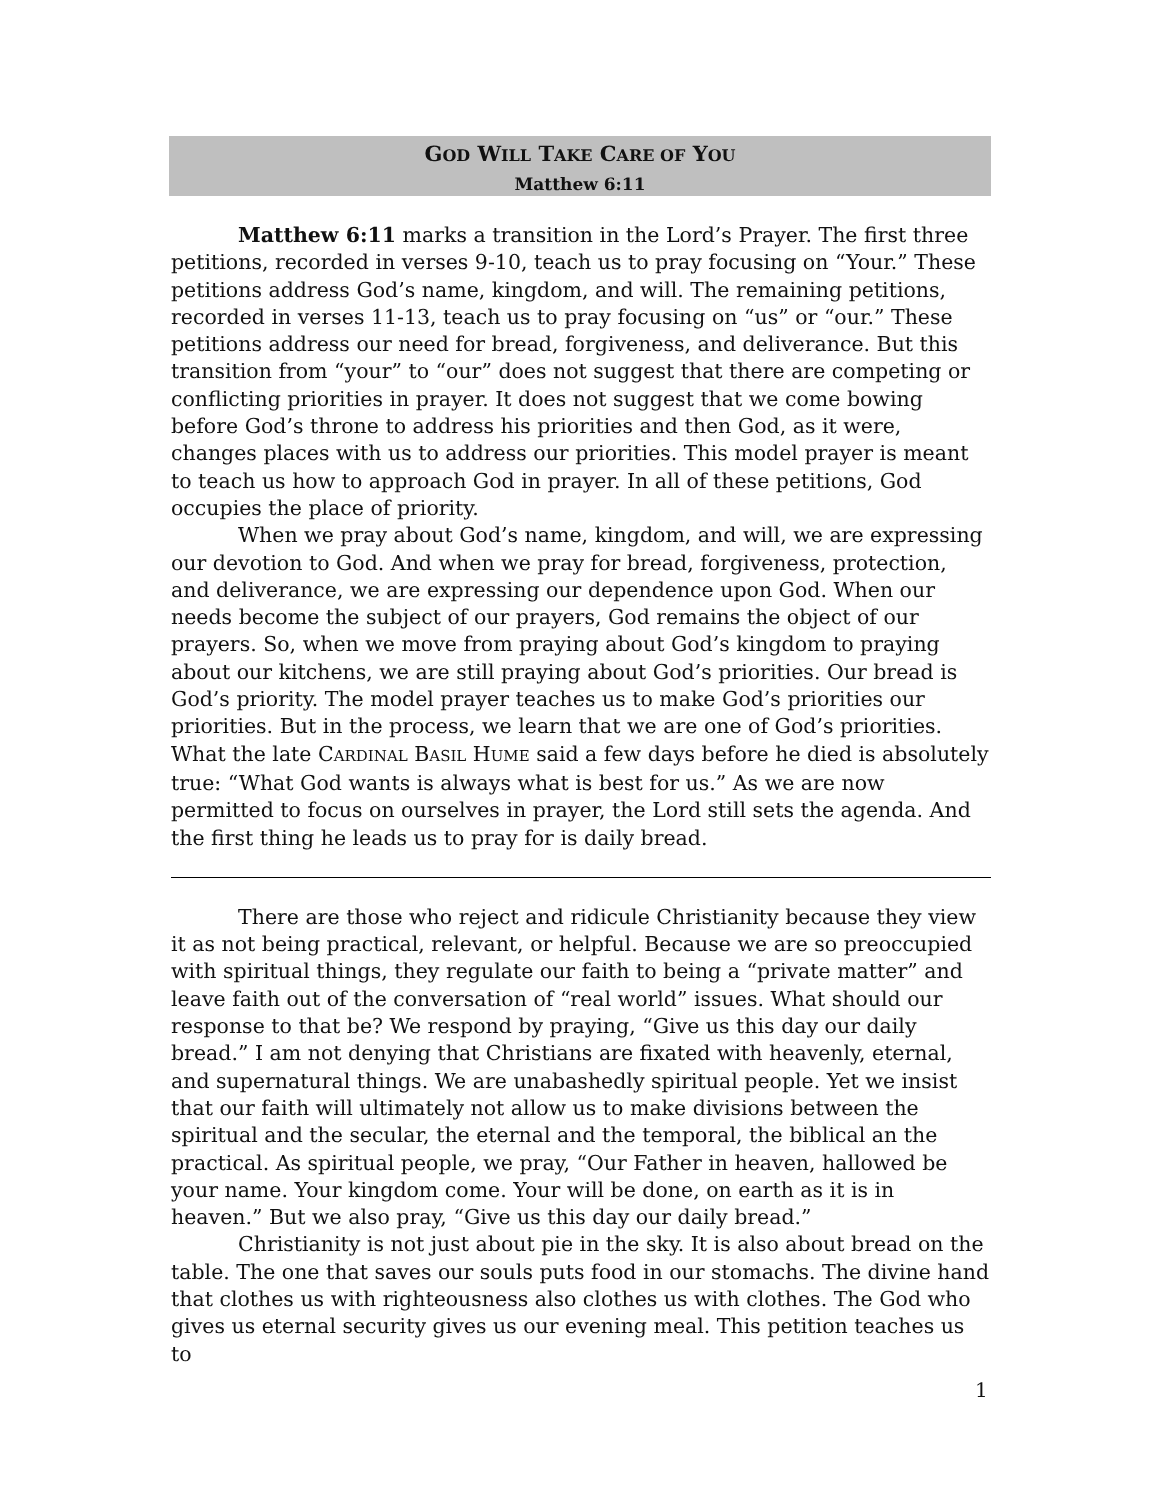GOD WILL TAKE CARE OF YOU
Matthew 6:11
Matthew 6:11 marks a transition in the Lord’s Prayer. The first three petitions, recorded in verses 9-10, teach us to pray focusing on “Your.” These petitions address God’s name, kingdom, and will. The remaining petitions, recorded in verses 11-13, teach us to pray focusing on “us” or “our.” These petitions address our need for bread, forgiveness, and deliverance. But this transition from “your” to “our” does not suggest that there are competing or conflicting priorities in prayer. It does not suggest that we come bowing before God’s throne to address his priorities and then God, as it were, changes places with us to address our priorities. This model prayer is meant to teach us how to approach God in prayer. In all of these petitions, God occupies the place of priority.
When we pray about God’s name, kingdom, and will, we are expressing our devotion to God. And when we pray for bread, forgiveness, protection, and deliverance, we are expressing our dependence upon God. When our needs become the subject of our prayers, God remains the object of our prayers. So, when we move from praying about God’s kingdom to praying about our kitchens, we are still praying about God’s priorities. Our bread is God’s priority. The model prayer teaches us to make God’s priorities our priorities. But in the process, we learn that we are one of God’s priorities. What the late CARDINAL BASIL HUME said a few days before he died is absolutely true: “What God wants is always what is best for us.” As we are now permitted to focus on ourselves in prayer, the Lord still sets the agenda. And the first thing he leads us to pray for is daily bread.
There are those who reject and ridicule Christianity because they view it as not being practical, relevant, or helpful. Because we are so preoccupied with spiritual things, they regulate our faith to being a “private matter” and leave faith out of the conversation of “real world” issues. What should our response to that be? We respond by praying, “Give us this day our daily bread.” I am not denying that Christians are fixated with heavenly, eternal, and supernatural things. We are unabashedly spiritual people. Yet we insist that our faith will ultimately not allow us to make divisions between the spiritual and the secular, the eternal and the temporal, the biblical an the practical. As spiritual people, we pray, “Our Father in heaven, hallowed be your name. Your kingdom come. Your will be done, on earth as it is in heaven.” But we also pray, “Give us this day our daily bread.”
Christianity is not just about pie in the sky. It is also about bread on the table. The one that saves our souls puts food in our stomachs. The divine hand that clothes us with righteousness also clothes us with clothes. The God who gives us eternal security gives us our evening meal. This petition teaches us to
1